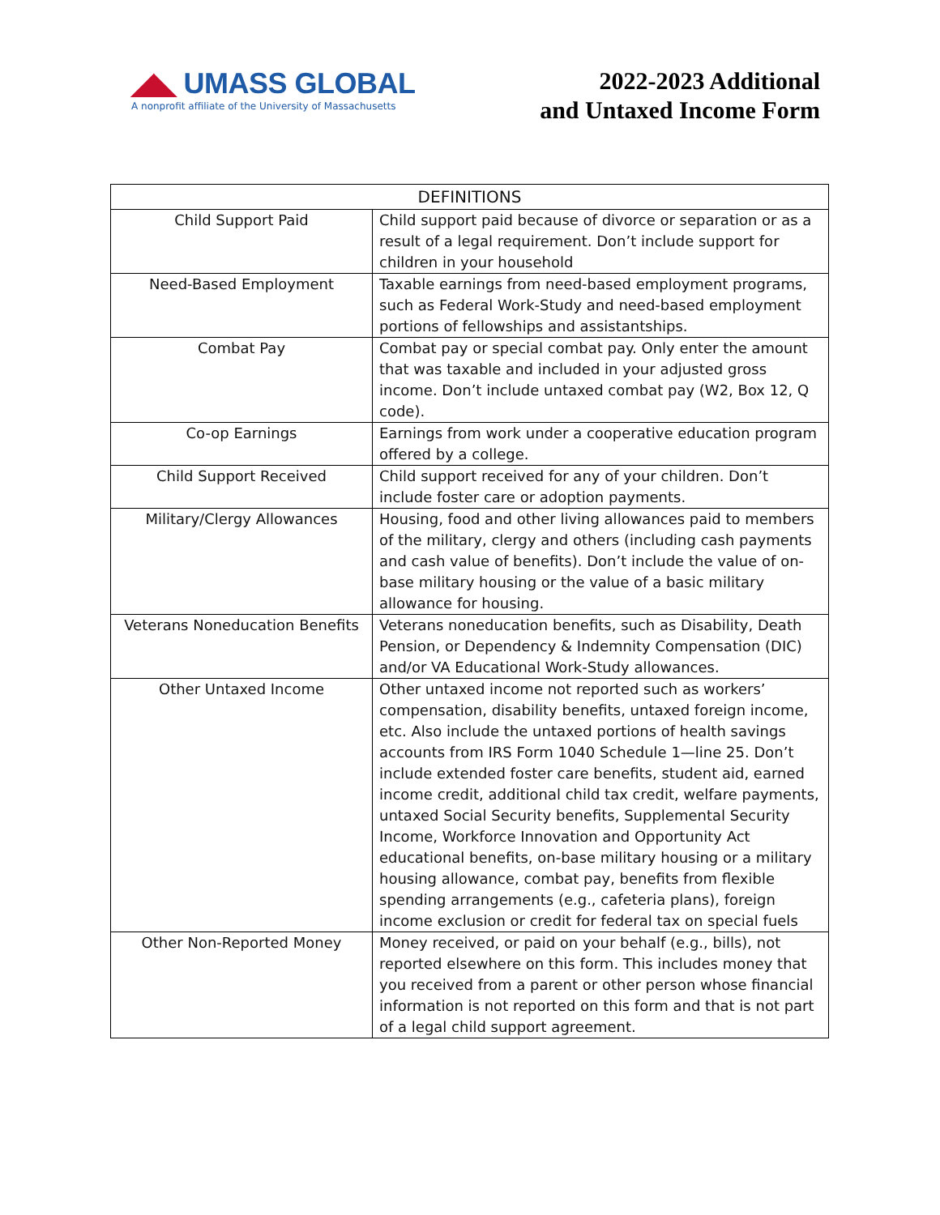◢◣ UMASS GLOBAL
A nonprofit affiliate of the University of Massachusetts
2022-2023 Additional
and Untaxed Income Form
| DEFINITIONS | |
| --- | --- |
| Child Support Paid | Child support paid because of divorce or separation or as a result of a legal requirement. Don’t include support for children in your household |
| Need-Based Employment | Taxable earnings from need-based employment programs, such as Federal Work-Study and need-based employment portions of fellowships and assistantships. |
| Combat Pay | Combat pay or special combat pay. Only enter the amount that was taxable and included in your adjusted gross income. Don’t include untaxed combat pay (W2, Box 12, Q code). |
| Co-op Earnings | Earnings from work under a cooperative education program offered by a college. |
| Child Support Received | Child support received for any of your children. Don’t include foster care or adoption payments. |
| Military/Clergy Allowances | Housing, food and other living allowances paid to members of the military, clergy and others (including cash payments and cash value of benefits). Don’t include the value of on-base military housing or the value of a basic military allowance for housing. |
| Veterans Noneducation Benefits | Veterans noneducation benefits, such as Disability, Death Pension, or Dependency & Indemnity Compensation (DIC) and/or VA Educational Work-Study allowances. |
| Other Untaxed Income | Other untaxed income not reported such as workers’ compensation, disability benefits, untaxed foreign income, etc. Also include the untaxed portions of health savings accounts from IRS Form 1040 Schedule 1—line 25. Don’t include extended foster care benefits, student aid, earned income credit, additional child tax credit, welfare payments, untaxed Social Security benefits, Supplemental Security Income, Workforce Innovation and Opportunity Act educational benefits, on-base military housing or a military housing allowance, combat pay, benefits from flexible spending arrangements (e.g., cafeteria plans), foreign income exclusion or credit for federal tax on special fuels |
| Other Non-Reported Money | Money received, or paid on your behalf (e.g., bills), not reported elsewhere on this form. This includes money that you received from a parent or other person whose financial information is not reported on this form and that is not part of a legal child support agreement. |